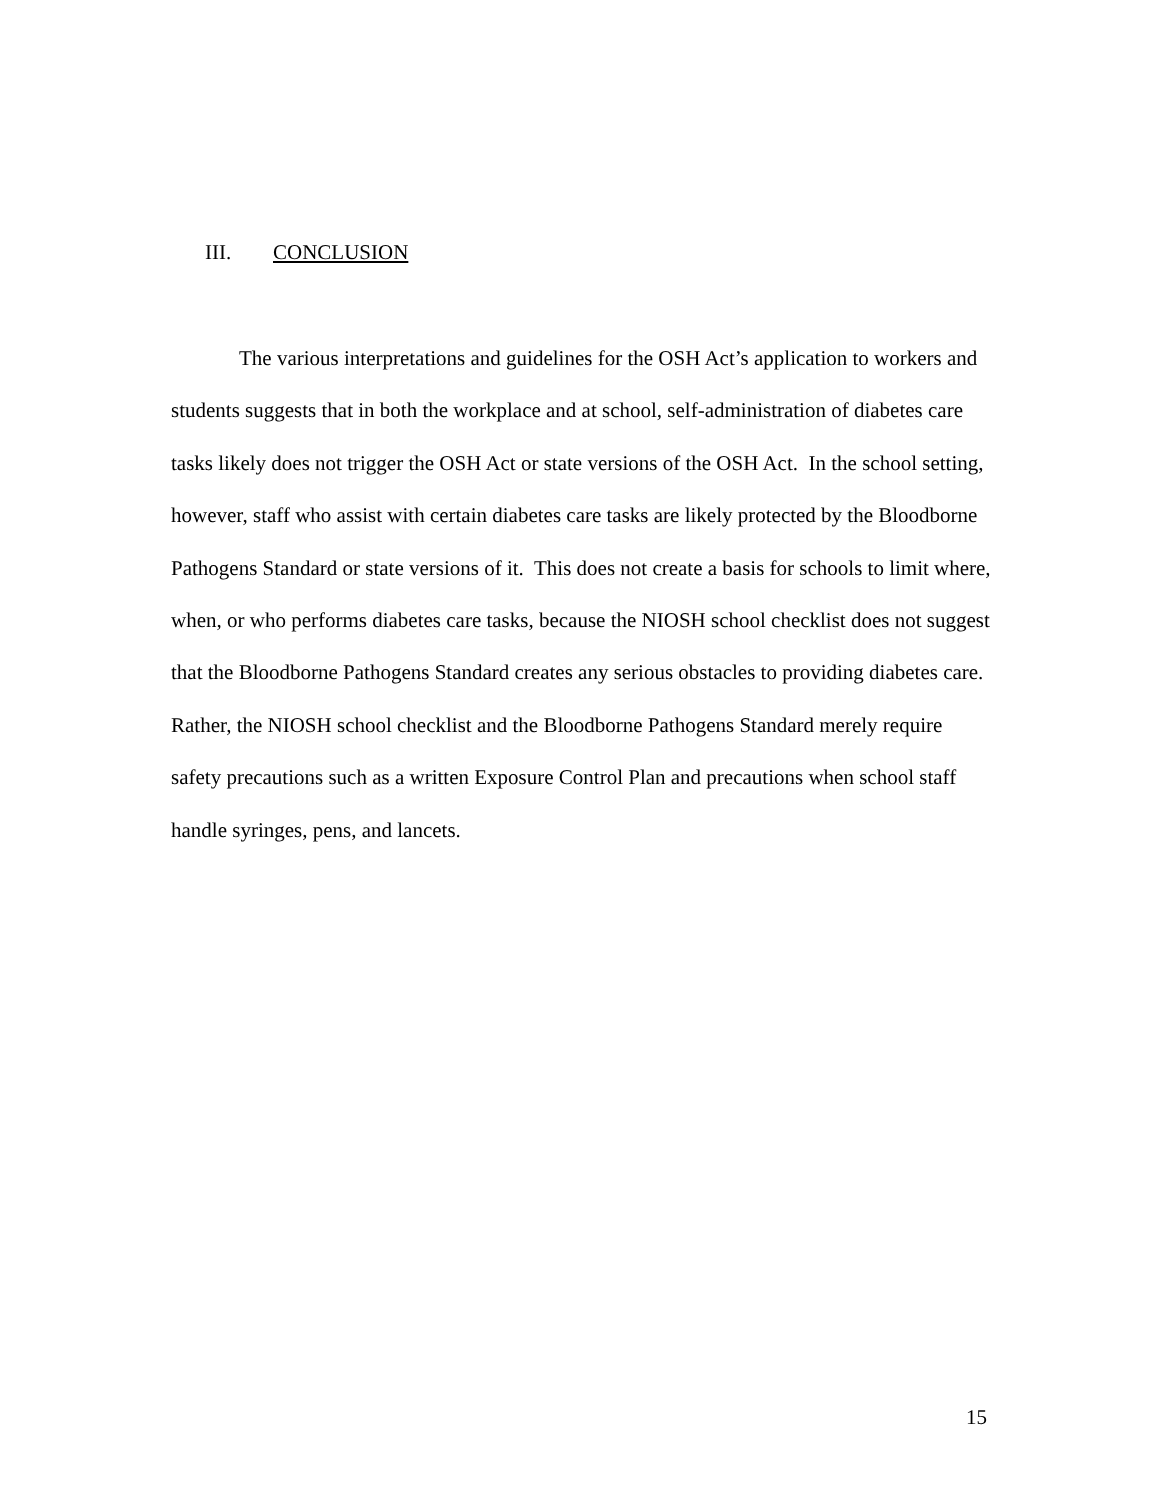III. CONCLUSION
The various interpretations and guidelines for the OSH Act’s application to workers and students suggests that in both the workplace and at school, self-administration of diabetes care tasks likely does not trigger the OSH Act or state versions of the OSH Act. In the school setting, however, staff who assist with certain diabetes care tasks are likely protected by the Bloodborne Pathogens Standard or state versions of it. This does not create a basis for schools to limit where, when, or who performs diabetes care tasks, because the NIOSH school checklist does not suggest that the Bloodborne Pathogens Standard creates any serious obstacles to providing diabetes care. Rather, the NIOSH school checklist and the Bloodborne Pathogens Standard merely require safety precautions such as a written Exposure Control Plan and precautions when school staff handle syringes, pens, and lancets.
15